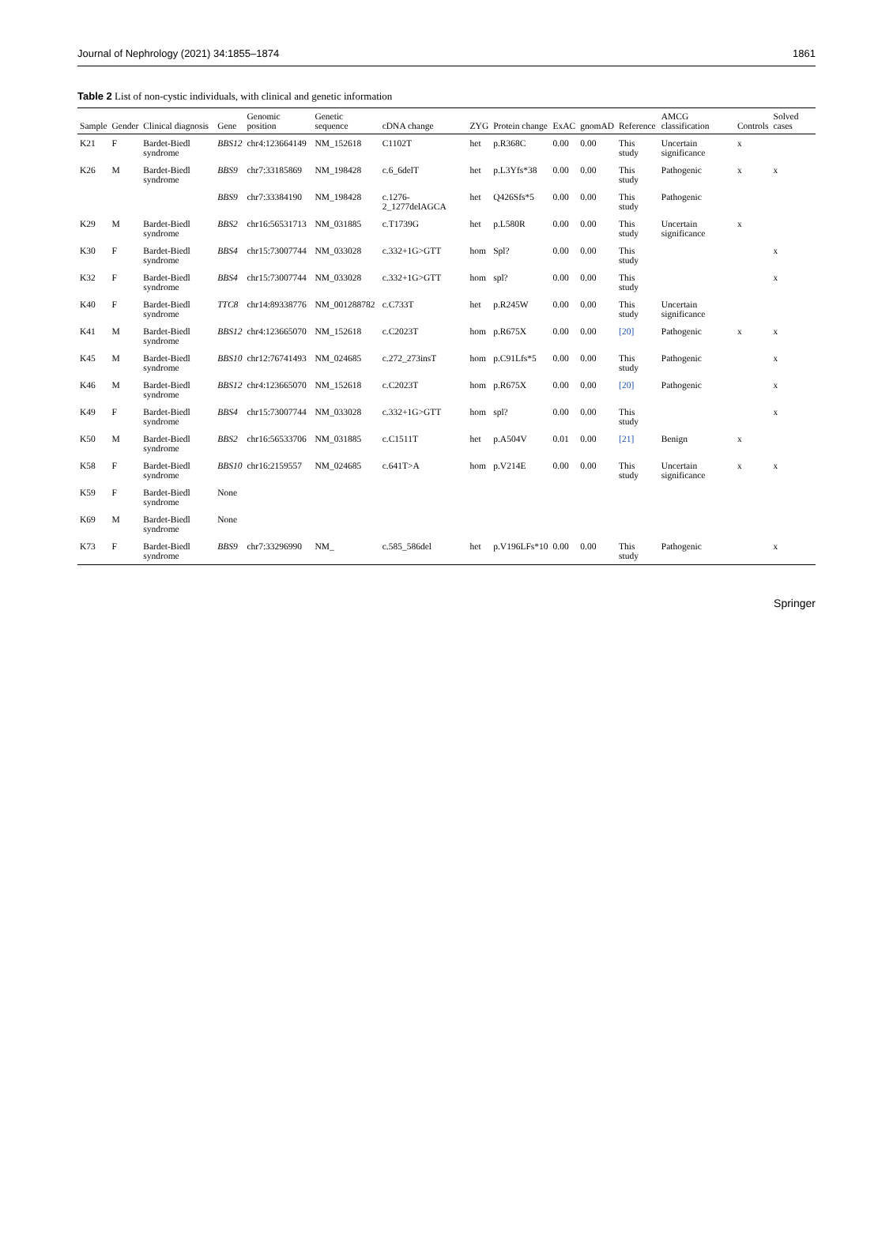Journal of Nephrology (2021) 34:1855–1874 1861
Table 2 List of non-cystic individuals, with clinical and genetic information
| Sample | Gender | Clinical diagnosis | Gene | Genomic position | Genetic sequence | cDNA change | ZYG | Protein change | ExAC | gnomAD | Reference | AMCG classification | Controls | Solved cases |
| --- | --- | --- | --- | --- | --- | --- | --- | --- | --- | --- | --- | --- | --- | --- |
| K21 | F | Bardet-Biedl syndrome | BBS12 | chr4:123664149 | NM_152618 | C1102T | het | p.R368C | 0.00 | 0.00 | This study | Uncertain significance | x | |
| K26 | M | Bardet-Biedl syndrome | BBS9 | chr7:33185869 | NM_198428 | c.6_6delT | het | p.L3Yfs*38 | 0.00 | 0.00 | This study | Pathogenic | x | x |
| | | | BBS9 | chr7:33384190 | NM_198428 | c.1276-2_1277delAGCA | het | Q426Sfs*5 | 0.00 | 0.00 | This study | Pathogenic | | |
| K29 | M | Bardet-Biedl syndrome | BBS2 | chr16:56531713 | NM_031885 | c.T1739G | het | p.L580R | 0.00 | 0.00 | This study | Uncertain significance | x | |
| K30 | F | Bardet-Biedl syndrome | BBS4 | chr15:73007744 | NM_033028 | c.332+1G>GTT | hom | Spl? | 0.00 | 0.00 | This study | | | x |
| K32 | F | Bardet-Biedl syndrome | BBS4 | chr15:73007744 | NM_033028 | c.332+1G>GTT | hom | spl? | 0.00 | 0.00 | This study | | | x |
| K40 | F | Bardet-Biedl syndrome | TTC8 | chr14:89338776 | NM_001288782 | c.C733T | het | p.R245W | 0.00 | 0.00 | This study | Uncertain significance | | |
| K41 | M | Bardet-Biedl syndrome | BBS12 | chr4:123665070 | NM_152618 | c.C2023T | hom | p.R675X | 0.00 | 0.00 | [20] | Pathogenic | x | x |
| K45 | M | Bardet-Biedl syndrome | BBS10 | chr12:76741493 | NM_024685 | c.272_273insT | hom | p.C91Lfs*5 | 0.00 | 0.00 | This study | Pathogenic | | x |
| K46 | M | Bardet-Biedl syndrome | BBS12 | chr4:123665070 | NM_152618 | c.C2023T | hom | p.R675X | 0.00 | 0.00 | [20] | Pathogenic | | x |
| K49 | F | Bardet-Biedl syndrome | BBS4 | chr15:73007744 | NM_033028 | c.332+1G>GTT | hom | spl? | 0.00 | 0.00 | This study | | | x |
| K50 | M | Bardet-Biedl syndrome | BBS2 | chr16:56533706 | NM_031885 | c.C1511T | het | p.A504V | 0.01 | 0.00 | [21] | Benign | x | |
| K58 | F | Bardet-Biedl syndrome | BBS10 | chr16:2159557 | NM_024685 | c.641T>A | hom | p.V214E | 0.00 | 0.00 | This study | Uncertain significance | x | x |
| K59 | F | Bardet-Biedl syndrome | None | | | | | | | | | | | |
| K69 | M | Bardet-Biedl syndrome | None | | | | | | | | | | | |
| K73 | F | Bardet-Biedl syndrome | BBS9 | chr7:33296990 | NM_ | c.585_586del | het | p.V196LFs*10 | 0.00 | 0.00 | This study | Pathogenic | | x |
Springer